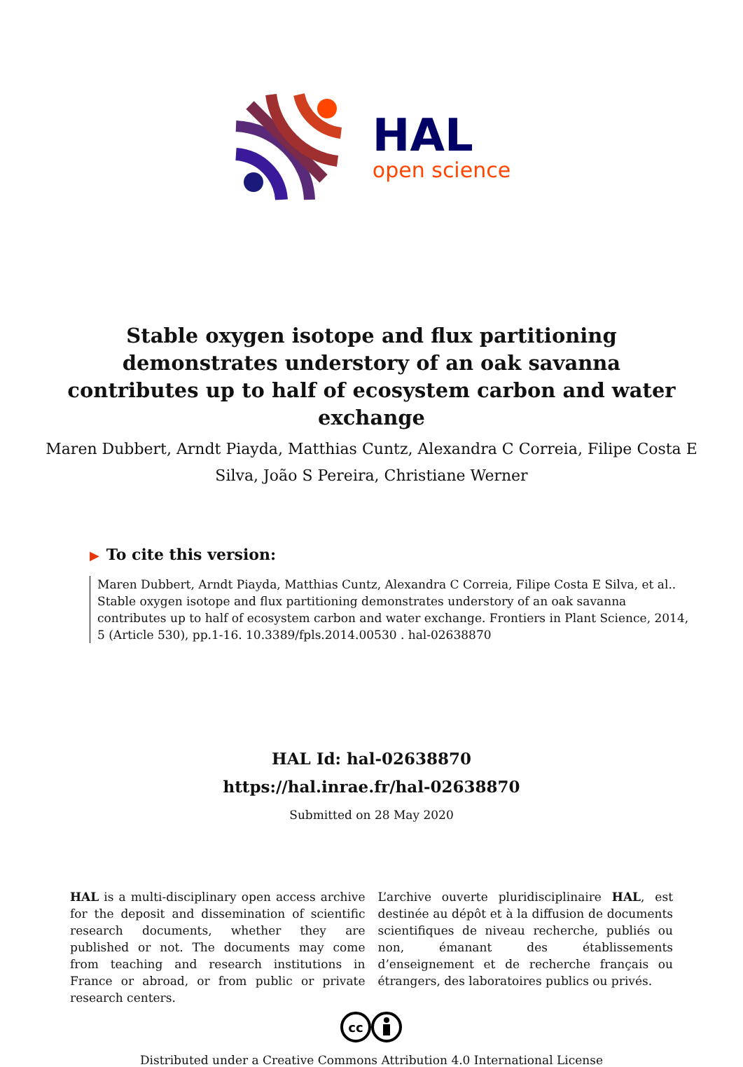HAL
open science
Stable oxygen isotope and flux partitioning demonstrates understory of an oak savanna contributes up to half of ecosystem carbon and water exchange
Maren Dubbert, Arndt Piayda, Matthias Cuntz, Alexandra C Correia, Filipe Costa E Silva, João S Pereira, Christiane Werner
▶ To cite this version:
Maren Dubbert, Arndt Piayda, Matthias Cuntz, Alexandra C Correia, Filipe Costa E Silva, et al.. Stable oxygen isotope and flux partitioning demonstrates understory of an oak savanna contributes up to half of ecosystem carbon and water exchange. Frontiers in Plant Science, 2014, 5 (Article 530), pp.1-16. 10.3389/fpls.2014.00530 . hal-02638870
HAL Id: hal-02638870
https://hal.inrae.fr/hal-02638870
Submitted on 28 May 2020
HAL is a multi-disciplinary open access archive for the deposit and dissemination of scientific research documents, whether they are published or not. The documents may come from teaching and research institutions in France or abroad, or from public or private research centers.
L’archive ouverte pluridisciplinaire HAL, est destinée au dépôt et à la diffusion de documents scientifiques de niveau recherche, publiés ou non, émanant des établissements d’enseignement et de recherche français ou étrangers, des laboratoires publics ou privés.
cc
Distributed under a Creative Commons Attribution 4.0 International License